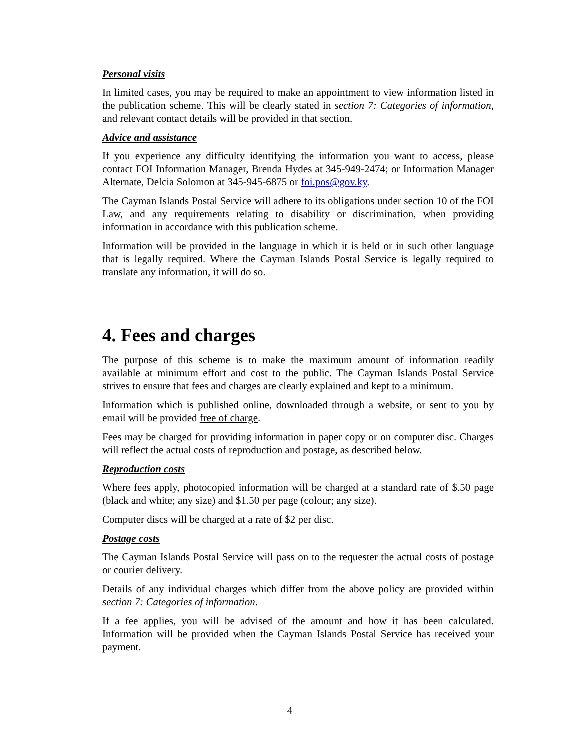Personal visits
In limited cases, you may be required to make an appointment to view information listed in the publication scheme. This will be clearly stated in section 7: Categories of information, and relevant contact details will be provided in that section.
Advice and assistance
If you experience any difficulty identifying the information you want to access, please contact FOI Information Manager, Brenda Hydes at 345-949-2474; or Information Manager Alternate, Delcia Solomon at 345-945-6875 or foi.pos@gov.ky.
The Cayman Islands Postal Service will adhere to its obligations under section 10 of the FOI Law, and any requirements relating to disability or discrimination, when providing information in accordance with this publication scheme.
Information will be provided in the language in which it is held or in such other language that is legally required. Where the Cayman Islands Postal Service is legally required to translate any information, it will do so.
4. Fees and charges
The purpose of this scheme is to make the maximum amount of information readily available at minimum effort and cost to the public. The Cayman Islands Postal Service strives to ensure that fees and charges are clearly explained and kept to a minimum.
Information which is published online, downloaded through a website, or sent to you by email will be provided free of charge.
Fees may be charged for providing information in paper copy or on computer disc. Charges will reflect the actual costs of reproduction and postage, as described below.
Reproduction costs
Where fees apply, photocopied information will be charged at a standard rate of $.50 page (black and white; any size) and $1.50 per page (colour; any size).
Computer discs will be charged at a rate of $2 per disc.
Postage costs
The Cayman Islands Postal Service will pass on to the requester the actual costs of postage or courier delivery.
Details of any individual charges which differ from the above policy are provided within section 7: Categories of information.
If a fee applies, you will be advised of the amount and how it has been calculated. Information will be provided when the Cayman Islands Postal Service has received your payment.
4